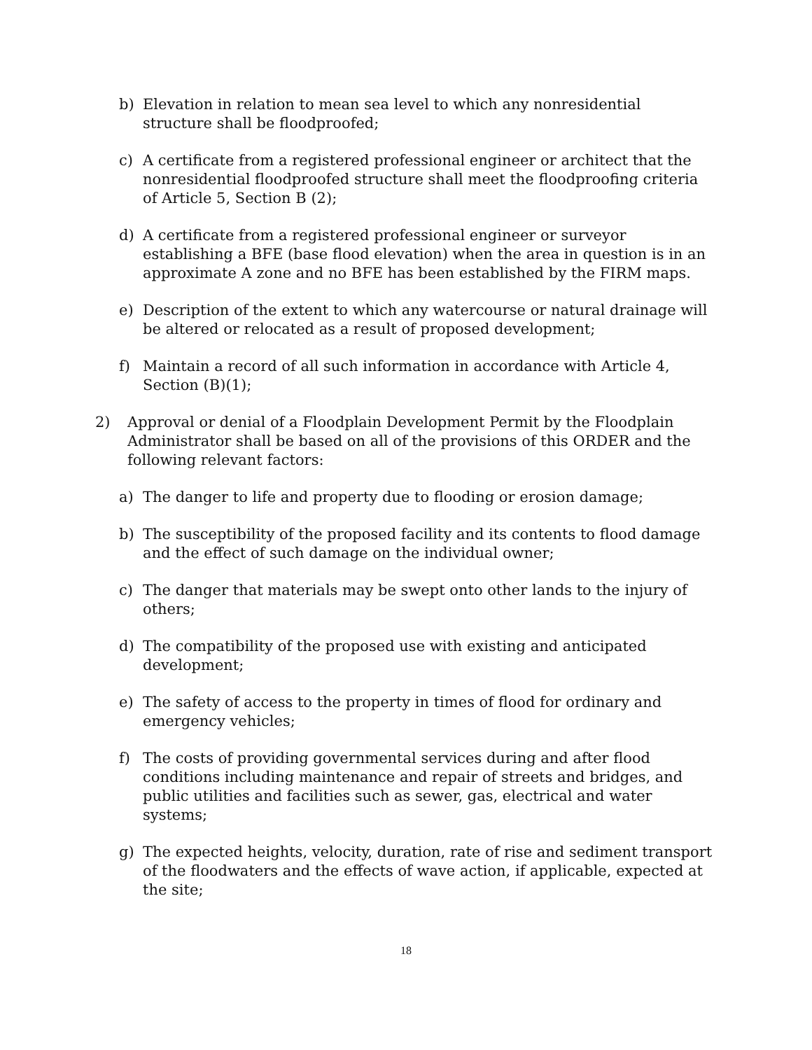b) Elevation in relation to mean sea level to which any nonresidential structure shall be floodproofed;
c) A certificate from a registered professional engineer or architect that the nonresidential floodproofed structure shall meet the floodproofing criteria of Article 5, Section B (2);
d) A certificate from a registered professional engineer or surveyor establishing a BFE (base flood elevation) when the area in question is in an approximate A zone and no BFE has been established by the FIRM maps.
e) Description of the extent to which any watercourse or natural drainage will be altered or relocated as a result of proposed development;
f) Maintain a record of all such information in accordance with Article 4, Section (B)(1);
2) Approval or denial of a Floodplain Development Permit by the Floodplain Administrator shall be based on all of the provisions of this ORDER and the following relevant factors:
a) The danger to life and property due to flooding or erosion damage;
b) The susceptibility of the proposed facility and its contents to flood damage and the effect of such damage on the individual owner;
c) The danger that materials may be swept onto other lands to the injury of others;
d) The compatibility of the proposed use with existing and anticipated development;
e) The safety of access to the property in times of flood for ordinary and emergency vehicles;
f) The costs of providing governmental services during and after flood conditions including maintenance and repair of streets and bridges, and public utilities and facilities such as sewer, gas, electrical and water systems;
g) The expected heights, velocity, duration, rate of rise and sediment transport of the floodwaters and the effects of wave action, if applicable, expected at the site;
18